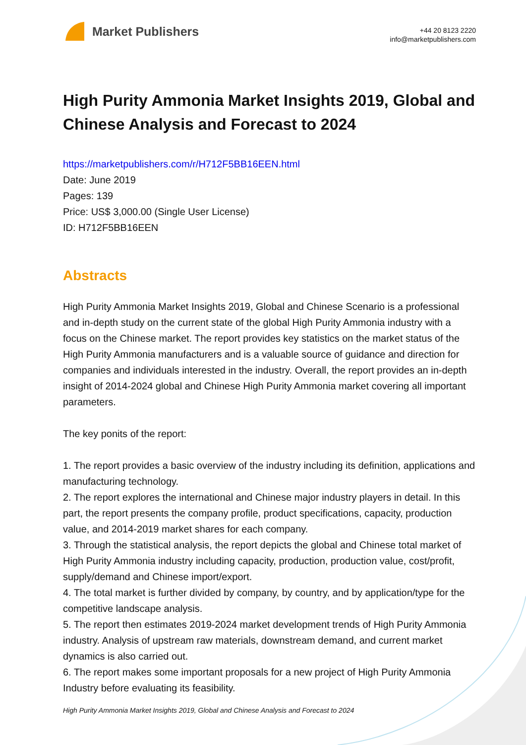Market Publishers
+44 20 8123 2220
info@marketpublishers.com
High Purity Ammonia Market Insights 2019, Global and Chinese Analysis and Forecast to 2024
https://marketpublishers.com/r/H712F5BB16EEN.html
Date: June 2019
Pages: 139
Price: US$ 3,000.00 (Single User License)
ID: H712F5BB16EEN
Abstracts
High Purity Ammonia Market Insights 2019, Global and Chinese Scenario is a professional and in-depth study on the current state of the global High Purity Ammonia industry with a focus on the Chinese market. The report provides key statistics on the market status of the High Purity Ammonia manufacturers and is a valuable source of guidance and direction for companies and individuals interested in the industry. Overall, the report provides an in-depth insight of 2014-2024 global and Chinese High Purity Ammonia market covering all important parameters.
The key ponits of the report:
1. The report provides a basic overview of the industry including its definition, applications and manufacturing technology.
2. The report explores the international and Chinese major industry players in detail. In this part, the report presents the company profile, product specifications, capacity, production value, and 2014-2019 market shares for each company.
3. Through the statistical analysis, the report depicts the global and Chinese total market of High Purity Ammonia industry including capacity, production, production value, cost/profit, supply/demand and Chinese import/export.
4. The total market is further divided by company, by country, and by application/type for the competitive landscape analysis.
5. The report then estimates 2019-2024 market development trends of High Purity Ammonia industry. Analysis of upstream raw materials, downstream demand, and current market dynamics is also carried out.
6. The report makes some important proposals for a new project of High Purity Ammonia Industry before evaluating its feasibility.
High Purity Ammonia Market Insights 2019, Global and Chinese Analysis and Forecast to 2024